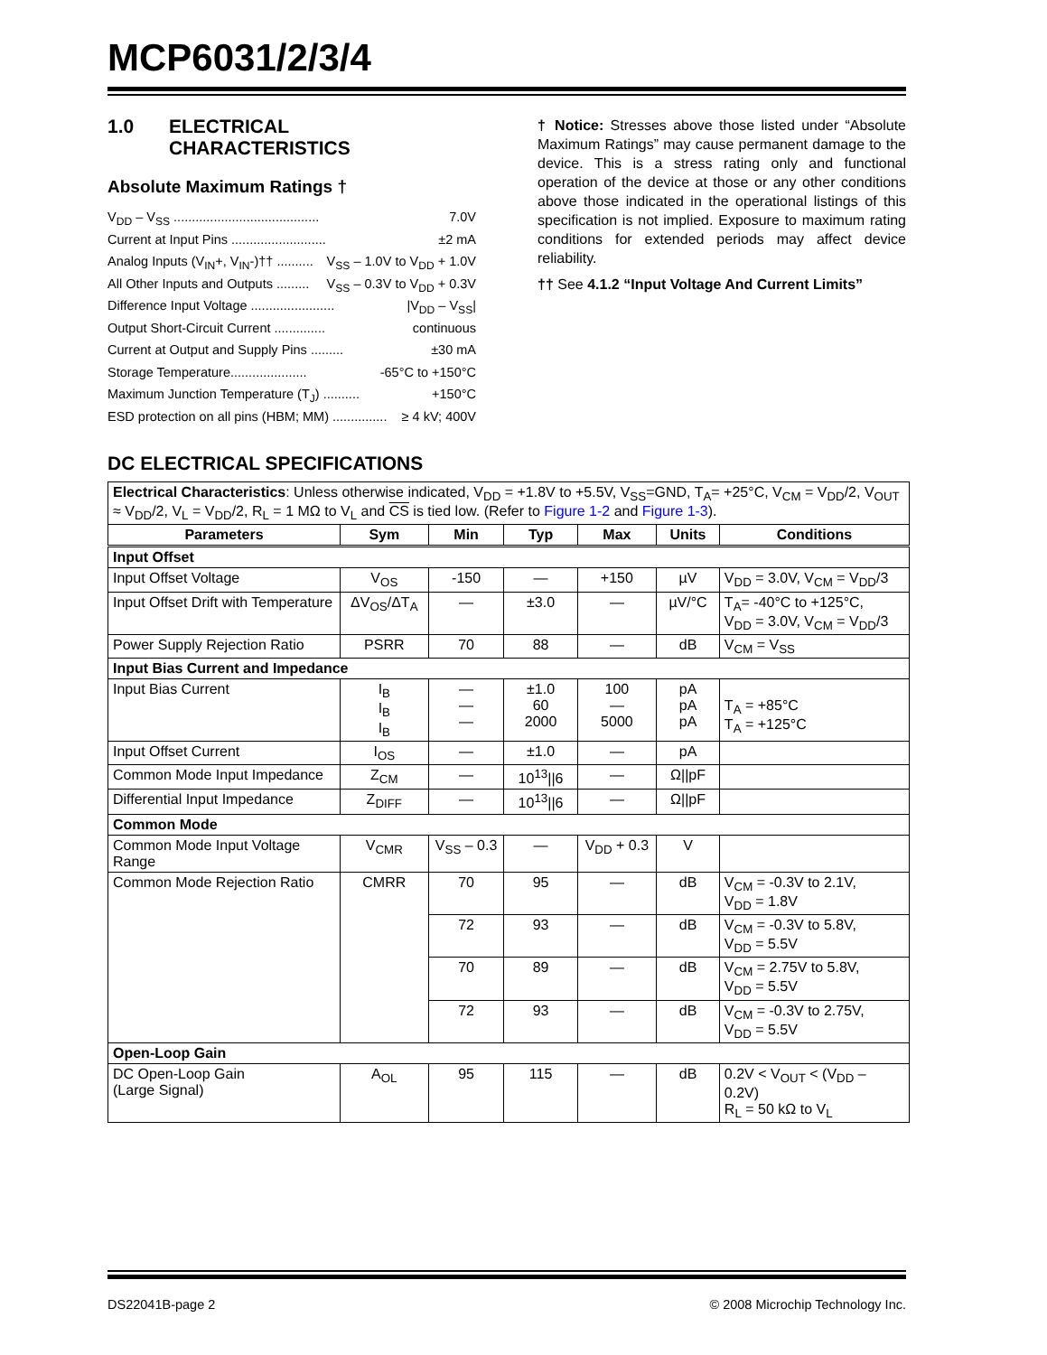MCP6031/2/3/4
1.0 ELECTRICAL
CHARACTERISTICS
Absolute Maximum Ratings †
V<sub>DD</sub> – V<sub>SS</sub> ........................................ 7.0V
Current at Input Pins .......................... ±2 mA
Analog Inputs (V<sub>IN</sub>+, V<sub>IN</sub>-)†† .......... V<sub>SS</sub> – 1.0V to V<sub>DD</sub> + 1.0V
All Other Inputs and Outputs ......... V<sub>SS</sub> – 0.3V to V<sub>DD</sub> + 0.3V
Difference Input Voltage ....................... |V<sub>DD</sub> – V<sub>SS</sub>|
Output Short-Circuit Current .............. continuous
Current at Output and Supply Pins ......... ±30 mA
Storage Temperature..................... -65°C to +150°C
Maximum Junction Temperature (T<sub>J</sub>) .......... +150°C
ESD protection on all pins (HBM; MM) ............... ≥ 4 kV; 400V
† Notice: Stresses above those listed under “Absolute Maximum Ratings” may cause permanent damage to the device. This is a stress rating only and functional operation of the device at those or any other conditions above those indicated in the operational listings of this specification is not implied. Exposure to maximum rating conditions for extended periods may affect device reliability.
†† See 4.1.2 “Input Voltage And Current Limits”
DC ELECTRICAL SPECIFICATIONS
| Electrical Characteristics : Unless otherwise indicated, V<sub>DD</sub> = +1.8V to +5.5V, V<sub>SS</sub>=GND, T<sub>A</sub>= +25°C, V<sub>CM</sub> = V<sub>DD</sub>/2, V<sub>OUT</sub> ≈ V<sub>DD</sub>/2, V<sub>L</sub> = V<sub>DD</sub>/2, R<sub>L</sub> = 1 MΩ to V<sub>L</sub> and CS is tied low. (Refer to Figure 1-2 and Figure 1-3 ). | | | | | | |
| Parameters | Sym | Min | Typ | Max | Units | Conditions |
| Input Offset | | | | | | |
| Input Offset Voltage | V<sub>OS</sub> | -150 | — | +150 | µV | V<sub>DD</sub> = 3.0V, V<sub>CM</sub> = V<sub>DD</sub>/3 |
| Input Offset Drift with Temperature | ΔV<sub>OS</sub>/ΔT<sub>A</sub> | — | ±3.0 | — | µV/°C | T<sub>A</sub>= -40°C to +125°C, V<sub>DD</sub> = 3.0V, V<sub>CM</sub> = V<sub>DD</sub>/3 |
| Power Supply Rejection Ratio | PSRR | 70 | 88 | — | dB | V<sub>CM</sub> = V<sub>SS</sub> |
| Input Bias Current and Impedance | | | | | | |
| Input Bias Current | I<sub>B</sub> I<sub>B</sub> I<sub>B</sub> | — — — | ±1.0 60 2000 | 100 — 5000 | pA pA pA | T<sub>A</sub> = +85°C T<sub>A</sub> = +125°C |
| Input Offset Current | I<sub>OS</sub> | — | ±1.0 | — | pA | |
| Common Mode Input Impedance | Z<sub>CM</sub> | — | 10<sup>13</sup>//6 | — | Ω//pF | |
| Differential Input Impedance | Z<sub>DIFF</sub> | — | 10<sup>13</sup>//6 | — | Ω//pF | |
| Common Mode | | | | | | |
| Common Mode Input Voltage Range | V<sub>CMR</sub> | V<sub>SS</sub> – 0.3 | — | V<sub>DD</sub> + 0.3 | V | |
| Common Mode Rejection Ratio | CMRR | 70 | 95 | — | dB | V<sub>CM</sub> = -0.3V to 2.1V, V<sub>DD</sub> = 1.8V |
| | | 72 | 93 | — | dB | V<sub>CM</sub> = -0.3V to 5.8V, V<sub>DD</sub> = 5.5V |
| | | 70 | 89 | — | dB | V<sub>CM</sub> = 2.75V to 5.8V, V<sub>DD</sub> = 5.5V |
| | | 72 | 93 | — | dB | V<sub>CM</sub> = -0.3V to 2.75V, V<sub>DD</sub> = 5.5V |
| Open-Loop Gain | | | | | | |
| DC Open-Loop Gain (Large Signal) | A<sub>OL</sub> | 95 | 115 | — | dB | 0.2V < V<sub>OUT</sub> < (V<sub>DD</sub> – 0.2V) R<sub>L</sub> = 50 kΩ to V<sub>L</sub> |
DS22041B-page 2 © 2008 Microchip Technology Inc.